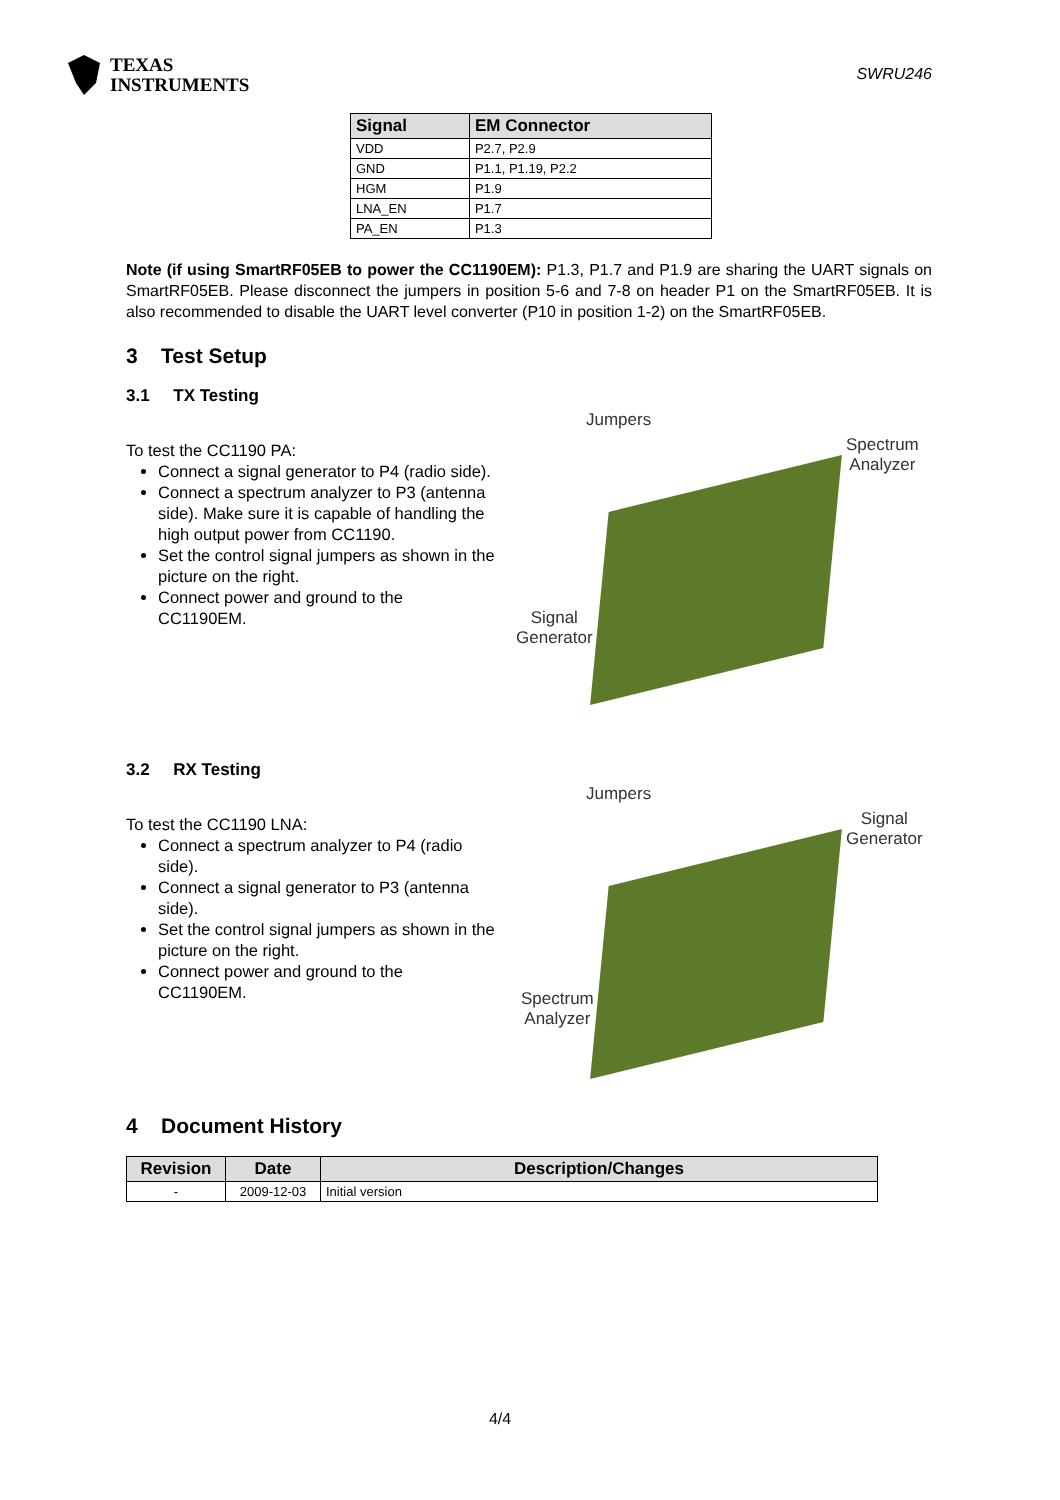TEXAS
INSTRUMENTS
SWRU246
| Signal | EM Connector |
| --- | --- |
| VDD | P2.7, P2.9 |
| GND | P1.1, P1.19, P2.2 |
| HGM | P1.9 |
| LNA_EN | P1.7 |
| PA_EN | P1.3 |
Note (if using SmartRF05EB to power the CC1190EM): P1.3, P1.7 and P1.9 are sharing the UART signals on SmartRF05EB. Please disconnect the jumpers in position 5-6 and 7-8 on header P1 on the SmartRF05EB. It is also recommended to disable the UART level converter (P10 in position 1-2) on the SmartRF05EB.
3 Test Setup
3.1 TX Testing
To test the CC1190 PA:
Connect a signal generator to P4 (radio side).
Connect a spectrum analyzer to P3 (antenna side). Make sure it is capable of handling the high output power from CC1190.
Set the control signal jumpers as shown in the picture on the right.
Connect power and ground to the CC1190EM.
Jumpers
Spectrum
Analyzer
Signal
Generator
3.2 RX Testing
To test the CC1190 LNA:
Connect a spectrum analyzer to P4 (radio side).
Connect a signal generator to P3 (antenna side).
Set the control signal jumpers as shown in the picture on the right.
Connect power and ground to the CC1190EM.
Jumpers
Signal
Generator
Spectrum
Analyzer
4 Document History
| Revision | Date | Description/Changes |
| --- | --- | --- |
| - | 2009-12-03 | Initial version |
4/4